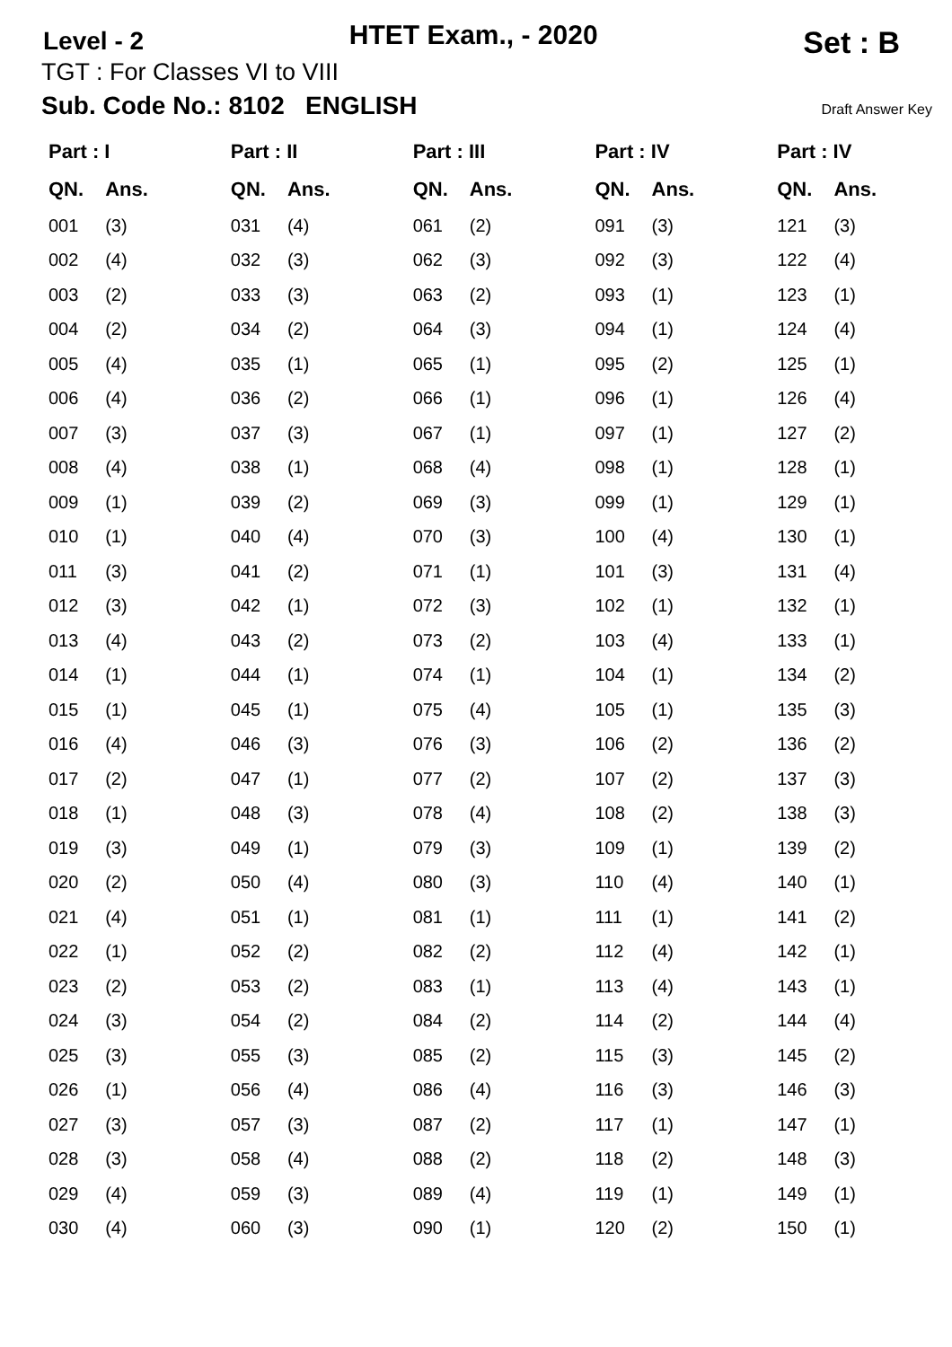Level - 2
HTET Exam., - 2020
Set : B
TGT : For Classes VI to VIII
Sub. Code No.: 8102 ENGLISH Draft Answer Key
| Part : I | | Part : II | | Part : III | | Part : IV | | Part : IV | |
| --- | --- | --- | --- | --- | --- | --- | --- | --- | --- |
| QN. | Ans. | QN. | Ans. | QN. | Ans. | QN. | Ans. | QN. | Ans. |
| 001 | (3) | 031 | (4) | 061 | (2) | 091 | (3) | 121 | (3) |
| 002 | (4) | 032 | (3) | 062 | (3) | 092 | (3) | 122 | (4) |
| 003 | (2) | 033 | (3) | 063 | (2) | 093 | (1) | 123 | (1) |
| 004 | (2) | 034 | (2) | 064 | (3) | 094 | (1) | 124 | (4) |
| 005 | (4) | 035 | (1) | 065 | (1) | 095 | (2) | 125 | (1) |
| 006 | (4) | 036 | (2) | 066 | (1) | 096 | (1) | 126 | (4) |
| 007 | (3) | 037 | (3) | 067 | (1) | 097 | (1) | 127 | (2) |
| 008 | (4) | 038 | (1) | 068 | (4) | 098 | (1) | 128 | (1) |
| 009 | (1) | 039 | (2) | 069 | (3) | 099 | (1) | 129 | (1) |
| 010 | (1) | 040 | (4) | 070 | (3) | 100 | (4) | 130 | (1) |
| 011 | (3) | 041 | (2) | 071 | (1) | 101 | (3) | 131 | (4) |
| 012 | (3) | 042 | (1) | 072 | (3) | 102 | (1) | 132 | (1) |
| 013 | (4) | 043 | (2) | 073 | (2) | 103 | (4) | 133 | (1) |
| 014 | (1) | 044 | (1) | 074 | (1) | 104 | (1) | 134 | (2) |
| 015 | (1) | 045 | (1) | 075 | (4) | 105 | (1) | 135 | (3) |
| 016 | (4) | 046 | (3) | 076 | (3) | 106 | (2) | 136 | (2) |
| 017 | (2) | 047 | (1) | 077 | (2) | 107 | (2) | 137 | (3) |
| 018 | (1) | 048 | (3) | 078 | (4) | 108 | (2) | 138 | (3) |
| 019 | (3) | 049 | (1) | 079 | (3) | 109 | (1) | 139 | (2) |
| 020 | (2) | 050 | (4) | 080 | (3) | 110 | (4) | 140 | (1) |
| 021 | (4) | 051 | (1) | 081 | (1) | 111 | (1) | 141 | (2) |
| 022 | (1) | 052 | (2) | 082 | (2) | 112 | (4) | 142 | (1) |
| 023 | (2) | 053 | (2) | 083 | (1) | 113 | (4) | 143 | (1) |
| 024 | (3) | 054 | (2) | 084 | (2) | 114 | (2) | 144 | (4) |
| 025 | (3) | 055 | (3) | 085 | (2) | 115 | (3) | 145 | (2) |
| 026 | (1) | 056 | (4) | 086 | (4) | 116 | (3) | 146 | (3) |
| 027 | (3) | 057 | (3) | 087 | (2) | 117 | (1) | 147 | (1) |
| 028 | (3) | 058 | (4) | 088 | (2) | 118 | (2) | 148 | (3) |
| 029 | (4) | 059 | (3) | 089 | (4) | 119 | (1) | 149 | (1) |
| 030 | (4) | 060 | (3) | 090 | (1) | 120 | (2) | 150 | (1) |